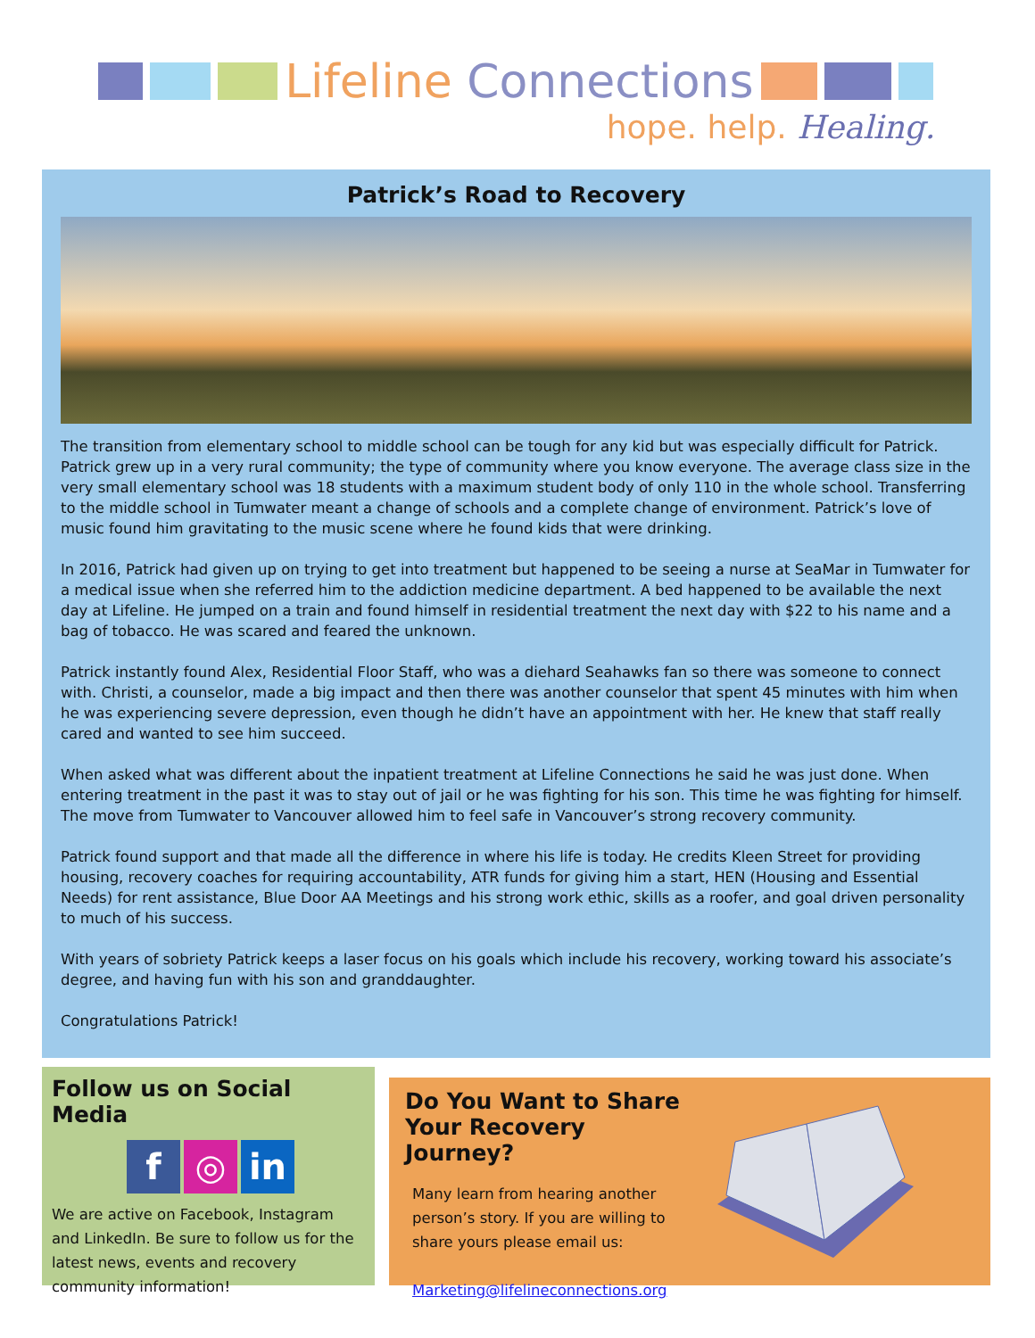Lifeline Connections
hope. help. Healing.
Patrick’s Road to Recovery
The transition from elementary school to middle school can be tough for any kid but was especially difficult for Patrick. Patrick grew up in a very rural community; the type of community where you know everyone. The average class size in the very small elementary school was 18 students with a maximum student body of only 110 in the whole school. Transferring to the middle school in Tumwater meant a change of schools and a complete change of environment. Patrick’s love of music found him gravitating to the music scene where he found kids that were drinking.
In 2016, Patrick had given up on trying to get into treatment but happened to be seeing a nurse at SeaMar in Tumwater for a medical issue when she referred him to the addiction medicine department. A bed happened to be available the next day at Lifeline. He jumped on a train and found himself in residential treatment the next day with $22 to his name and a bag of tobacco. He was scared and feared the unknown.
Patrick instantly found Alex, Residential Floor Staff, who was a diehard Seahawks fan so there was someone to connect with. Christi, a counselor, made a big impact and then there was another counselor that spent 45 minutes with him when he was experiencing severe depression, even though he didn’t have an appointment with her. He knew that staff really cared and wanted to see him succeed.
When asked what was different about the inpatient treatment at Lifeline Connections he said he was just done. When entering treatment in the past it was to stay out of jail or he was fighting for his son. This time he was fighting for himself. The move from Tumwater to Vancouver allowed him to feel safe in Vancouver’s strong recovery community.
Patrick found support and that made all the difference in where his life is today. He credits Kleen Street for providing housing, recovery coaches for requiring accountability, ATR funds for giving him a start, HEN (Housing and Essential Needs) for rent assistance, Blue Door AA Meetings and his strong work ethic, skills as a roofer, and goal driven personality to much of his success.
With years of sobriety Patrick keeps a laser focus on his goals which include his recovery, working toward his associate’s degree, and having fun with his son and granddaughter.
Congratulations Patrick!
Follow us on Social Media
f ◎ in
We are active on Facebook, Instagram and LinkedIn. Be sure to follow us for the latest news, events and recovery community information!
Do You Want to Share Your Recovery Journey?
Many learn from hearing another person’s story. If you are willing to share yours please email us:
Marketing@lifelineconnections.org